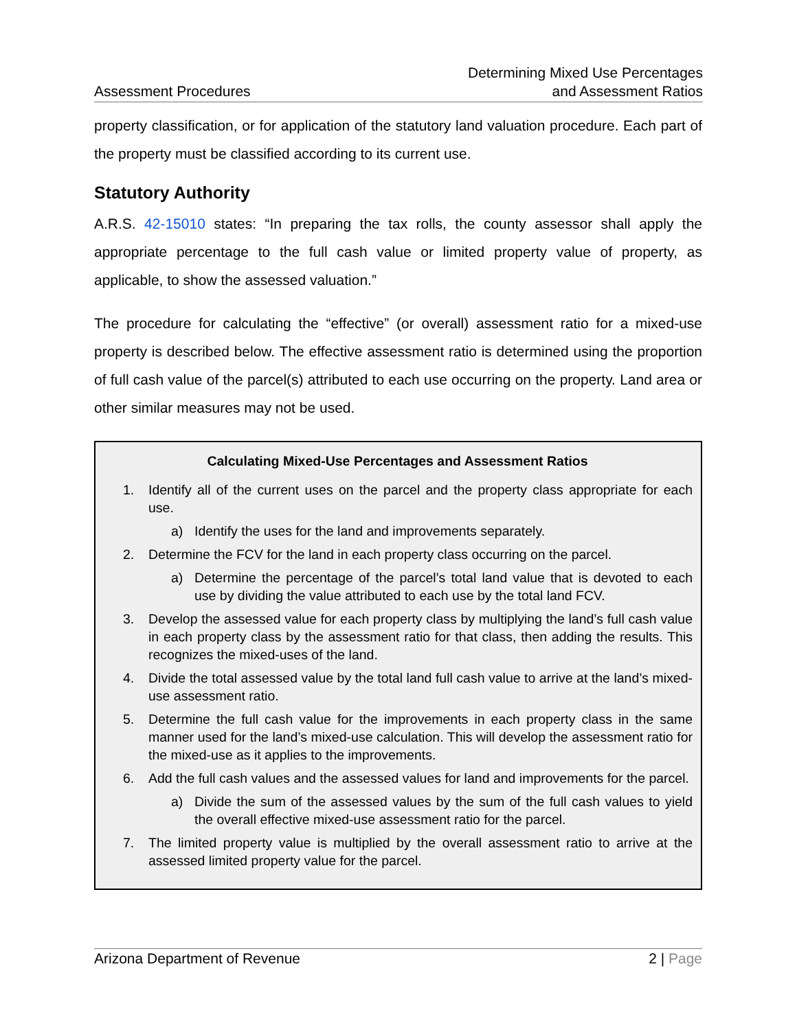Assessment Procedures
Determining Mixed Use Percentages
and Assessment Ratios
property classification, or for application of the statutory land valuation procedure. Each part of the property must be classified according to its current use.
Statutory Authority
A.R.S. 42-15010 states: “In preparing the tax rolls, the county assessor shall apply the appropriate percentage to the full cash value or limited property value of property, as applicable, to show the assessed valuation.”
The procedure for calculating the “effective” (or overall) assessment ratio for a mixed-use property is described below. The effective assessment ratio is determined using the proportion of full cash value of the parcel(s) attributed to each use occurring on the property. Land area or other similar measures may not be used.
Calculating Mixed-Use Percentages and Assessment Ratios
1. Identify all of the current uses on the parcel and the property class appropriate for each use.
a) Identify the uses for the land and improvements separately.
2. Determine the FCV for the land in each property class occurring on the parcel.
a) Determine the percentage of the parcel’s total land value that is devoted to each use by dividing the value attributed to each use by the total land FCV.
3. Develop the assessed value for each property class by multiplying the land’s full cash value in each property class by the assessment ratio for that class, then adding the results. This recognizes the mixed-uses of the land.
4. Divide the total assessed value by the total land full cash value to arrive at the land’s mixed-use assessment ratio.
5. Determine the full cash value for the improvements in each property class in the same manner used for the land’s mixed-use calculation. This will develop the assessment ratio for the mixed-use as it applies to the improvements.
6. Add the full cash values and the assessed values for land and improvements for the parcel.
a) Divide the sum of the assessed values by the sum of the full cash values to yield the overall effective mixed-use assessment ratio for the parcel.
7. The limited property value is multiplied by the overall assessment ratio to arrive at the assessed limited property value for the parcel.
Arizona Department of Revenue 2 | Page